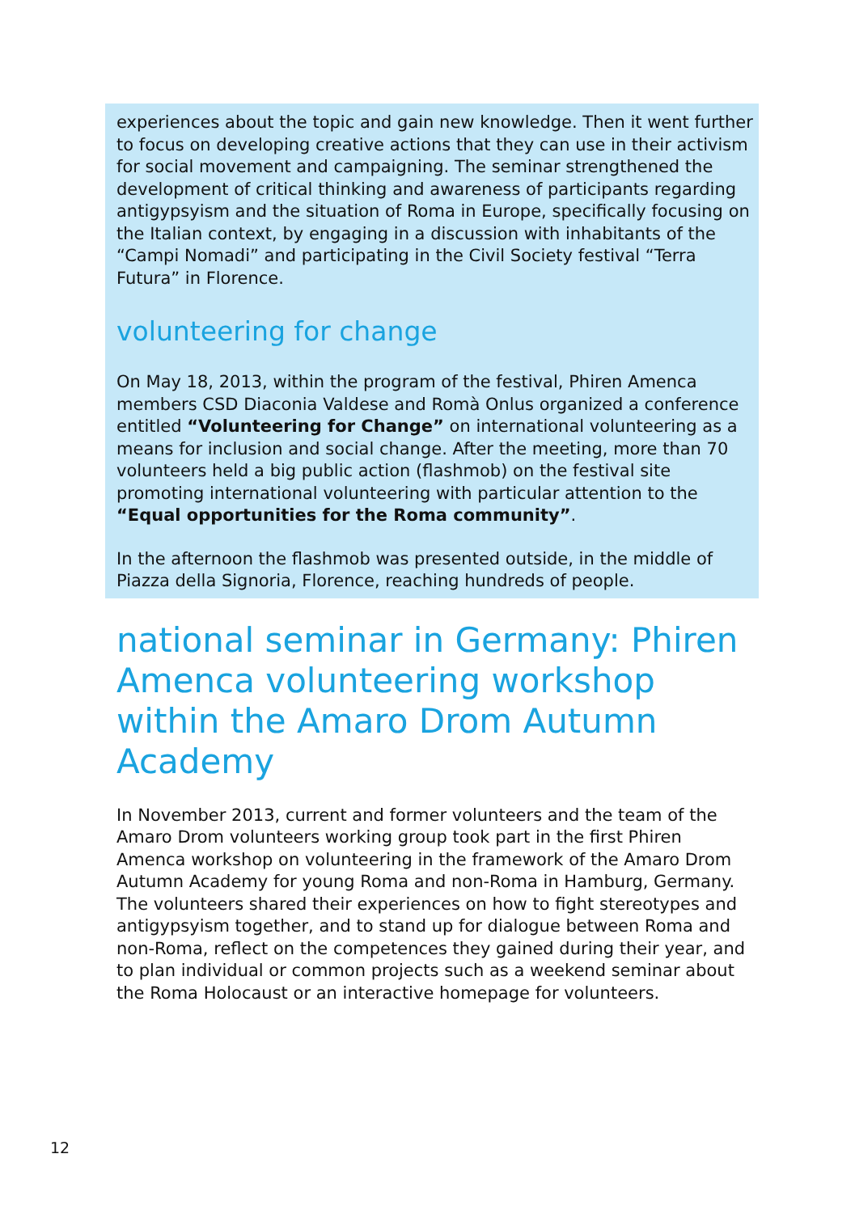experiences about the topic and gain new knowledge. Then it went further to focus on developing creative actions that they can use in their activism for social movement and campaigning. The seminar strengthened the development of critical thinking and awareness of participants regarding antigypsyism and the situation of Roma in Europe, specifically focusing on the Italian context, by engaging in a discussion with inhabitants of the “Campi Nomadi” and participating in the Civil Society festival “Terra Futura” in Florence.
volunteering for change
On May 18, 2013, within the program of the festival, Phiren Amenca members CSD Diaconia Valdese and Romà Onlus organized a conference entitled “Volunteering for Change” on international volunteering as a means for inclusion and social change. After the meeting, more than 70 volunteers held a big public action (flashmob) on the festival site promoting international volunteering with particular attention to the “Equal opportunities for the Roma community”.
In the afternoon the flashmob was presented outside, in the middle of Piazza della Signoria, Florence, reaching hundreds of people.
national seminar in Germany: Phiren Amenca volunteering workshop within the Amaro Drom Autumn Academy
In November 2013, current and former volunteers and the team of the Amaro Drom volunteers working group took part in the first Phiren Amenca workshop on volunteering in the framework of the Amaro Drom Autumn Academy for young Roma and non-Roma in Hamburg, Germany. The volunteers shared their experiences on how to fight stereotypes and antigypsyism together, and to stand up for dialogue between Roma and non-Roma, reflect on the competences they gained during their year, and to plan individual or common projects such as a weekend seminar about the Roma Holocaust or an interactive homepage for volunteers.
12